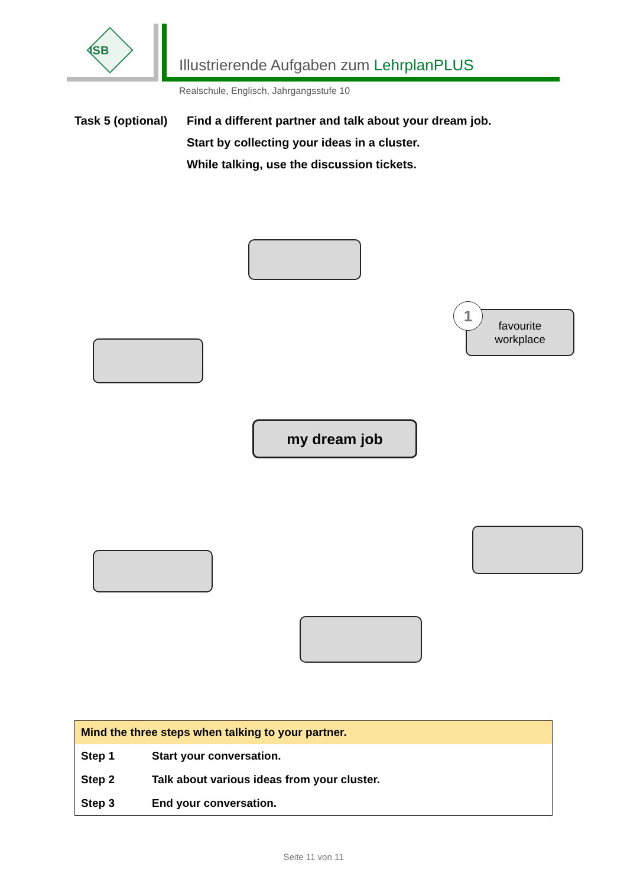ISB
Illustrierende Aufgaben zum LehrplanPLUS
Realschule, Englisch, Jahrgangsstufe 10
Task 5 (optional)
Find a different partner and talk about your dream job.
Start by collecting your ideas in a cluster.
While talking, use the discussion tickets.
favourite
workplace
1
my dream job
| Mind the three steps when talking to your partner. | |
| --- | --- |
| Step 1 | Start your conversation. |
| Step 2 | Talk about various ideas from your cluster. |
| Step 3 | End your conversation. |
Seite 11 von 11